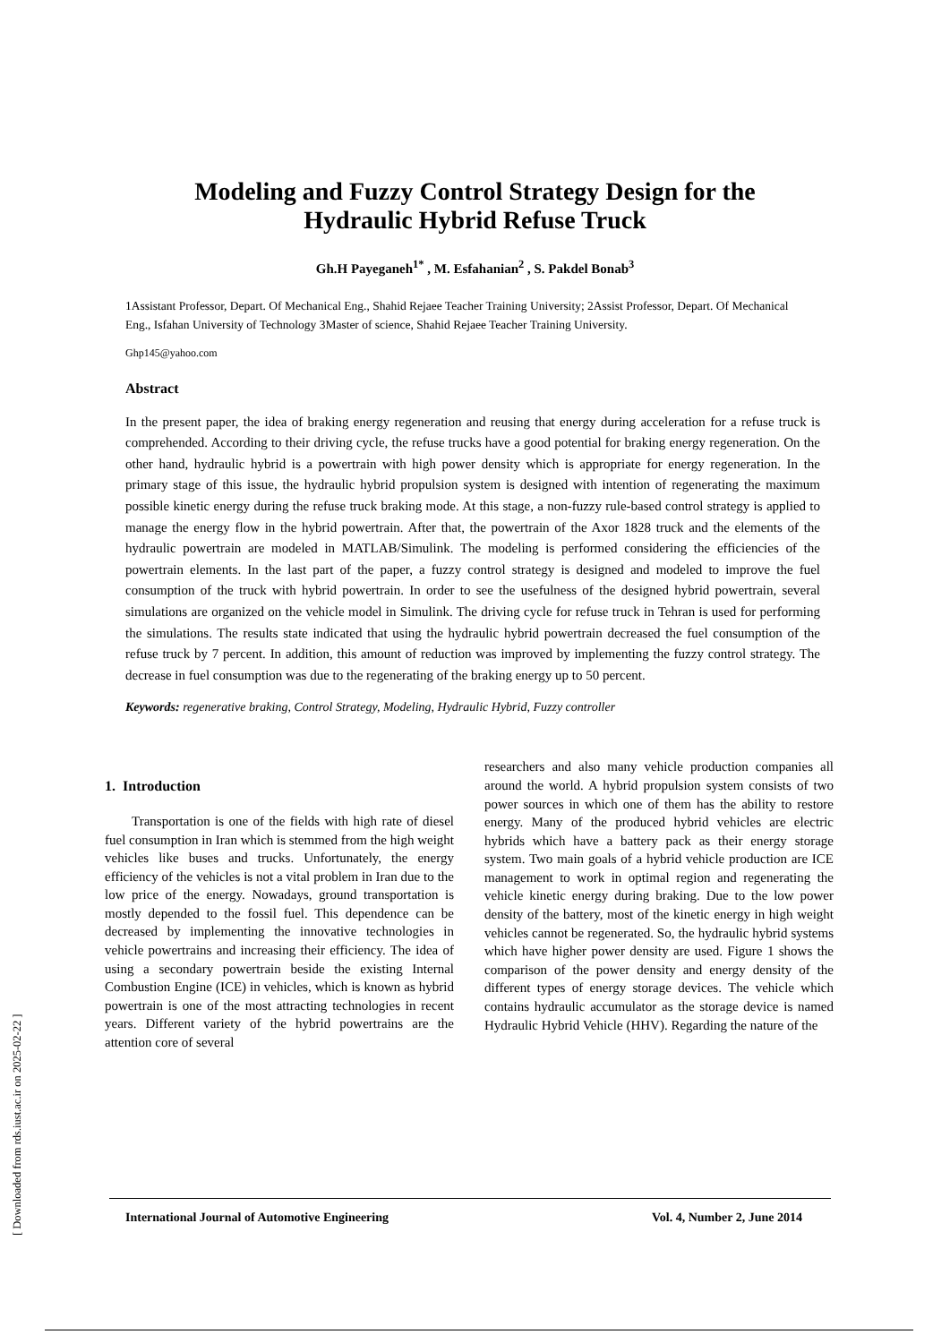Modeling and Fuzzy Control Strategy Design for the
Hydraulic Hybrid Refuse Truck
Gh.H Payeganeh<sup>1*</sup> , M. Esfahanian<sup>2</sup> , S. Pakdel Bonab<sup>3</sup>
1Assistant Professor, Depart. Of Mechanical Eng., Shahid Rejaee Teacher Training University; 2Assist Professor, Depart. Of Mechanical Eng., Isfahan University of Technology 3Master of science, Shahid Rejaee Teacher Training University.
Ghp145@yahoo.com
Abstract
In the present paper, the idea of braking energy regeneration and reusing that energy during acceleration for a refuse truck is comprehended. According to their driving cycle, the refuse trucks have a good potential for braking energy regeneration. On the other hand, hydraulic hybrid is a powertrain with high power density which is appropriate for energy regeneration. In the primary stage of this issue, the hydraulic hybrid propulsion system is designed with intention of regenerating the maximum possible kinetic energy during the refuse truck braking mode. At this stage, a non-fuzzy rule-based control strategy is applied to manage the energy flow in the hybrid powertrain. After that, the powertrain of the Axor 1828 truck and the elements of the hydraulic powertrain are modeled in MATLAB/Simulink. The modeling is performed considering the efficiencies of the powertrain elements. In the last part of the paper, a fuzzy control strategy is designed and modeled to improve the fuel consumption of the truck with hybrid powertrain. In order to see the usefulness of the designed hybrid powertrain, several simulations are organized on the vehicle model in Simulink. The driving cycle for refuse truck in Tehran is used for performing the simulations. The results state indicated that using the hydraulic hybrid powertrain decreased the fuel consumption of the refuse truck by 7 percent. In addition, this amount of reduction was improved by implementing the fuzzy control strategy. The decrease in fuel consumption was due to the regenerating of the braking energy up to 50 percent.
Keywords: regenerative braking, Control Strategy, Modeling, Hydraulic Hybrid, Fuzzy controller
1. Introduction
Transportation is one of the fields with high rate of diesel fuel consumption in Iran which is stemmed from the high weight vehicles like buses and trucks. Unfortunately, the energy efficiency of the vehicles is not a vital problem in Iran due to the low price of the energy. Nowadays, ground transportation is mostly depended to the fossil fuel. This dependence can be decreased by implementing the innovative technologies in vehicle powertrains and increasing their efficiency. The idea of using a secondary powertrain beside the existing Internal Combustion Engine (ICE) in vehicles, which is known as hybrid powertrain is one of the most attracting technologies in recent years. Different variety of the hybrid powertrains are the attention core of several
researchers and also many vehicle production companies all around the world. A hybrid propulsion system consists of two power sources in which one of them has the ability to restore energy. Many of the produced hybrid vehicles are electric hybrids which have a battery pack as their energy storage system. Two main goals of a hybrid vehicle production are ICE management to work in optimal region and regenerating the vehicle kinetic energy during braking. Due to the low power density of the battery, most of the kinetic energy in high weight vehicles cannot be regenerated. So, the hydraulic hybrid systems which have higher power density are used. Figure 1 shows the comparison of the power density and energy density of the different types of energy storage devices. The vehicle which contains hydraulic accumulator as the storage device is named Hydraulic Hybrid Vehicle (HHV). Regarding the nature of the
International Journal of Automotive Engineering Vol. 4, Number 2, June 2014
[ Downloaded from rds.iust.ac.ir on 2025-02-22 ]